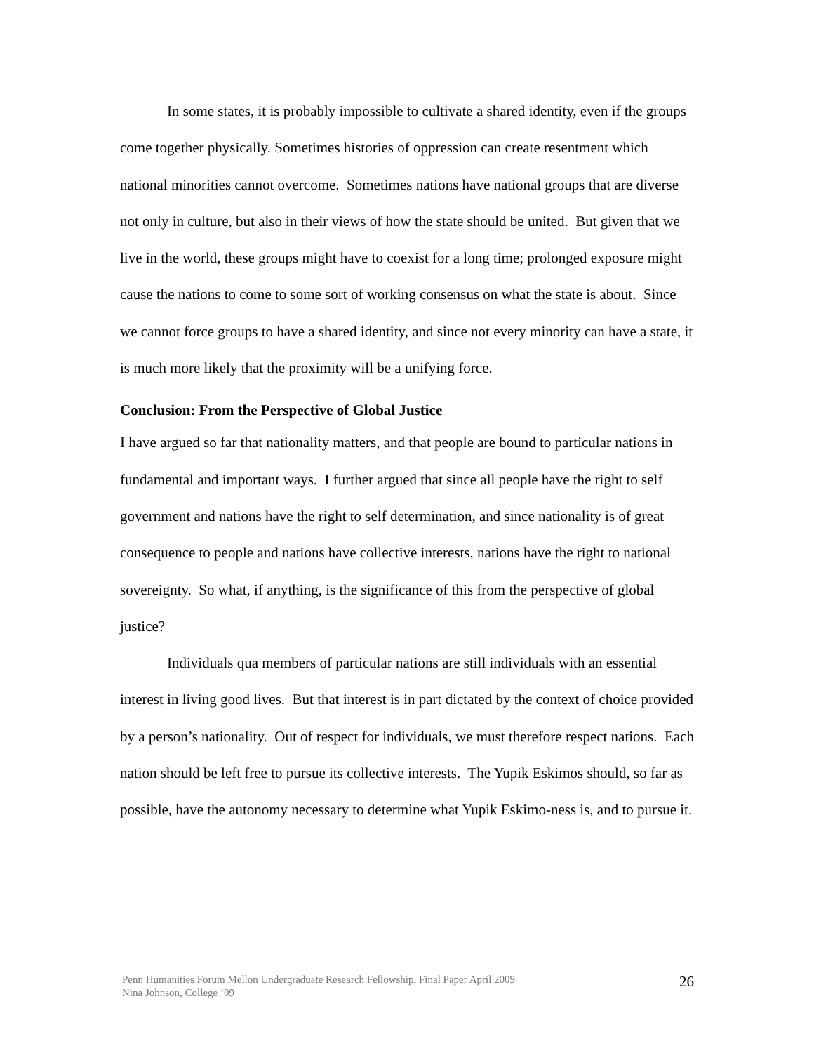In some states, it is probably impossible to cultivate a shared identity, even if the groups come together physically. Sometimes histories of oppression can create resentment which national minorities cannot overcome. Sometimes nations have national groups that are diverse not only in culture, but also in their views of how the state should be united. But given that we live in the world, these groups might have to coexist for a long time; prolonged exposure might cause the nations to come to some sort of working consensus on what the state is about. Since we cannot force groups to have a shared identity, and since not every minority can have a state, it is much more likely that the proximity will be a unifying force.
Conclusion: From the Perspective of Global Justice
I have argued so far that nationality matters, and that people are bound to particular nations in fundamental and important ways. I further argued that since all people have the right to self government and nations have the right to self determination, and since nationality is of great consequence to people and nations have collective interests, nations have the right to national sovereignty. So what, if anything, is the significance of this from the perspective of global justice?
Individuals qua members of particular nations are still individuals with an essential interest in living good lives. But that interest is in part dictated by the context of choice provided by a person’s nationality. Out of respect for individuals, we must therefore respect nations. Each nation should be left free to pursue its collective interests. The Yupik Eskimos should, so far as possible, have the autonomy necessary to determine what Yupik Eskimo-ness is, and to pursue it.
Penn Humanities Forum Mellon Undergraduate Research Fellowship, Final Paper April 2009
Nina Johnson, College ‘09
26